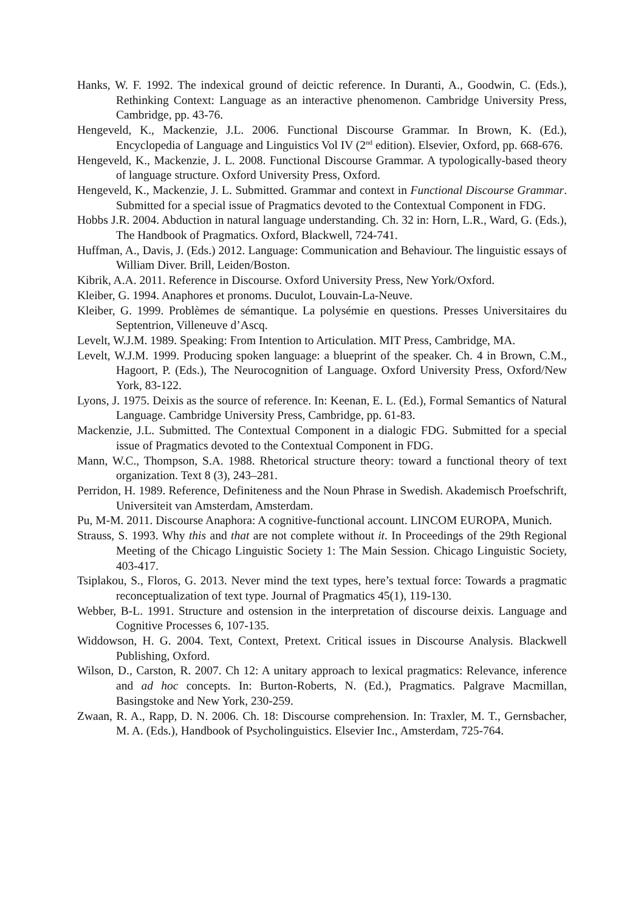Hanks, W. F. 1992. The indexical ground of deictic reference. In Duranti, A., Goodwin, C. (Eds.), Rethinking Context: Language as an interactive phenomenon. Cambridge University Press, Cambridge, pp. 43-76.
Hengeveld, K., Mackenzie, J.L. 2006. Functional Discourse Grammar. In Brown, K. (Ed.), Encyclopedia of Language and Linguistics Vol IV (2<sup>nd</sup> edition). Elsevier, Oxford, pp. 668-676.
Hengeveld, K., Mackenzie, J. L. 2008. Functional Discourse Grammar. A typologically-based theory of language structure. Oxford University Press, Oxford.
Hengeveld, K., Mackenzie, J. L. Submitted. Grammar and context in Functional Discourse Grammar. Submitted for a special issue of Pragmatics devoted to the Contextual Component in FDG.
Hobbs J.R. 2004. Abduction in natural language understanding. Ch. 32 in: Horn, L.R., Ward, G. (Eds.), The Handbook of Pragmatics. Oxford, Blackwell, 724-741.
Huffman, A., Davis, J. (Eds.) 2012. Language: Communication and Behaviour. The linguistic essays of William Diver. Brill, Leiden/Boston.
Kibrik, A.A. 2011. Reference in Discourse. Oxford University Press, New York/Oxford.
Kleiber, G. 1994. Anaphores et pronoms. Duculot, Louvain-La-Neuve.
Kleiber, G. 1999. Problèmes de sémantique. La polysémie en questions. Presses Universitaires du Septentrion, Villeneuve d’Ascq.
Levelt, W.J.M. 1989. Speaking: From Intention to Articulation. MIT Press, Cambridge, MA.
Levelt, W.J.M. 1999. Producing spoken language: a blueprint of the speaker. Ch. 4 in Brown, C.M., Hagoort, P. (Eds.), The Neurocognition of Language. Oxford University Press, Oxford/New York, 83-122.
Lyons, J. 1975. Deixis as the source of reference. In: Keenan, E. L. (Ed.), Formal Semantics of Natural Language. Cambridge University Press, Cambridge, pp. 61-83.
Mackenzie, J.L. Submitted. The Contextual Component in a dialogic FDG. Submitted for a special issue of Pragmatics devoted to the Contextual Component in FDG.
Mann, W.C., Thompson, S.A. 1988. Rhetorical structure theory: toward a functional theory of text organization. Text 8 (3), 243–281.
Perridon, H. 1989. Reference, Definiteness and the Noun Phrase in Swedish. Akademisch Proefschrift, Universiteit van Amsterdam, Amsterdam.
Pu, M-M. 2011. Discourse Anaphora: A cognitive-functional account. LINCOM EUROPA, Munich.
Strauss, S. 1993. Why this and that are not complete without it. In Proceedings of the 29th Regional Meeting of the Chicago Linguistic Society 1: The Main Session. Chicago Linguistic Society, 403-417.
Tsiplakou, S., Floros, G. 2013. Never mind the text types, here’s textual force: Towards a pragmatic reconceptualization of text type. Journal of Pragmatics 45(1), 119-130.
Webber, B-L. 1991. Structure and ostension in the interpretation of discourse deixis. Language and Cognitive Processes 6, 107-135.
Widdowson, H. G. 2004. Text, Context, Pretext. Critical issues in Discourse Analysis. Blackwell Publishing, Oxford.
Wilson, D., Carston, R. 2007. Ch 12: A unitary approach to lexical pragmatics: Relevance, inference and ad hoc concepts. In: Burton-Roberts, N. (Ed.), Pragmatics. Palgrave Macmillan, Basingstoke and New York, 230-259.
Zwaan, R. A., Rapp, D. N. 2006. Ch. 18: Discourse comprehension. In: Traxler, M. T., Gernsbacher, M. A. (Eds.), Handbook of Psycholinguistics. Elsevier Inc., Amsterdam, 725-764.